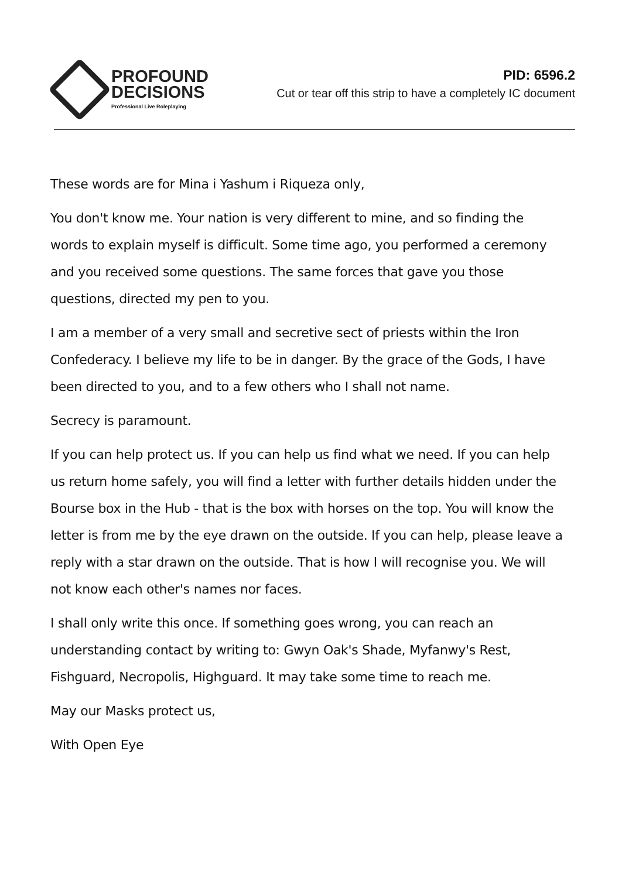PROFOUND
DECISIONS
Professional Live Roleplaying
PID: 6596.2
Cut or tear off this strip to have a completely IC document
These words are for Mina i Yashum i Riqueza only,
You don't know me. Your nation is very different to mine, and so finding the words to explain myself is difficult. Some time ago, you performed a ceremony and you received some questions. The same forces that gave you those questions, directed my pen to you.
I am a member of a very small and secretive sect of priests within the Iron Confederacy. I believe my life to be in danger. By the grace of the Gods, I have been directed to you, and to a few others who I shall not name.
Secrecy is paramount.
If you can help protect us. If you can help us find what we need. If you can help us return home safely, you will find a letter with further details hidden under the Bourse box in the Hub - that is the box with horses on the top. You will know the letter is from me by the eye drawn on the outside. If you can help, please leave a reply with a star drawn on the outside. That is how I will recognise you. We will not know each other's names nor faces.
I shall only write this once. If something goes wrong, you can reach an understanding contact by writing to: Gwyn Oak's Shade, Myfanwy's Rest, Fishguard, Necropolis, Highguard. It may take some time to reach me.
May our Masks protect us,
With Open Eye